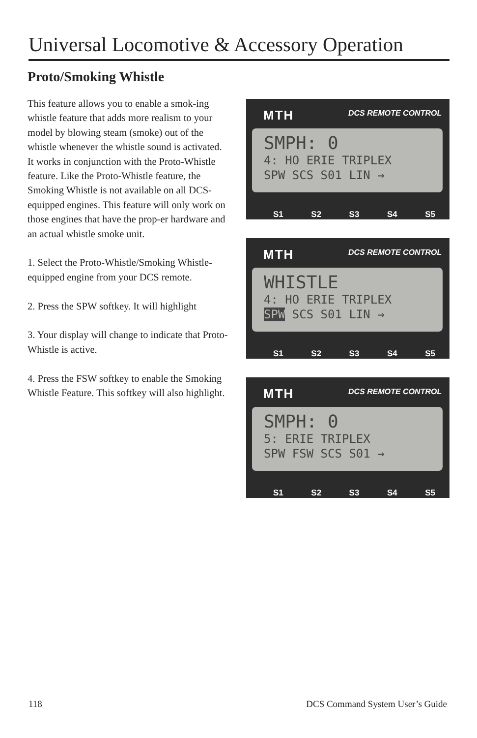Universal Locomotive & Accessory Operation
Proto/Smoking Whistle
This feature allows you to enable a smok-ing whistle feature that adds more realism to your model by blowing steam (smoke) out of the whistle whenever the whistle sound is activated. It works in conjunction with the Proto-Whistle feature. Like the Proto-Whistle feature, the Smoking Whistle is not available on all DCS-equipped engines. This feature will only work on those engines that have the prop-er hardware and an actual whistle smoke unit.
1. Select the Proto-Whistle/Smoking Whistle-equipped engine from your DCS remote.
2. Press the SPW softkey. It will highlight
3. Your display will change to indicate that Proto-Whistle is active.
4. Press the FSW softkey to enable the Smoking Whistle Feature. This softkey will also highlight.
MTH DCS REMOTE CONTROL
SMPH: 0
4: HO ERIE TRIPLEX
SPW SCS S01 LIN →
S1 S2 S3 S4 S5
MTH DCS REMOTE CONTROL
WHISTLE
4: HO ERIE TRIPLEX
SPW SCS S01 LIN →
S1 S2 S3 S4 S5
MTH DCS REMOTE CONTROL
SMPH: 0
5: ERIE TRIPLEX
SPW FSW SCS S01 →
S1 S2 S3 S4 S5
118 DCS Command System User’s Guide